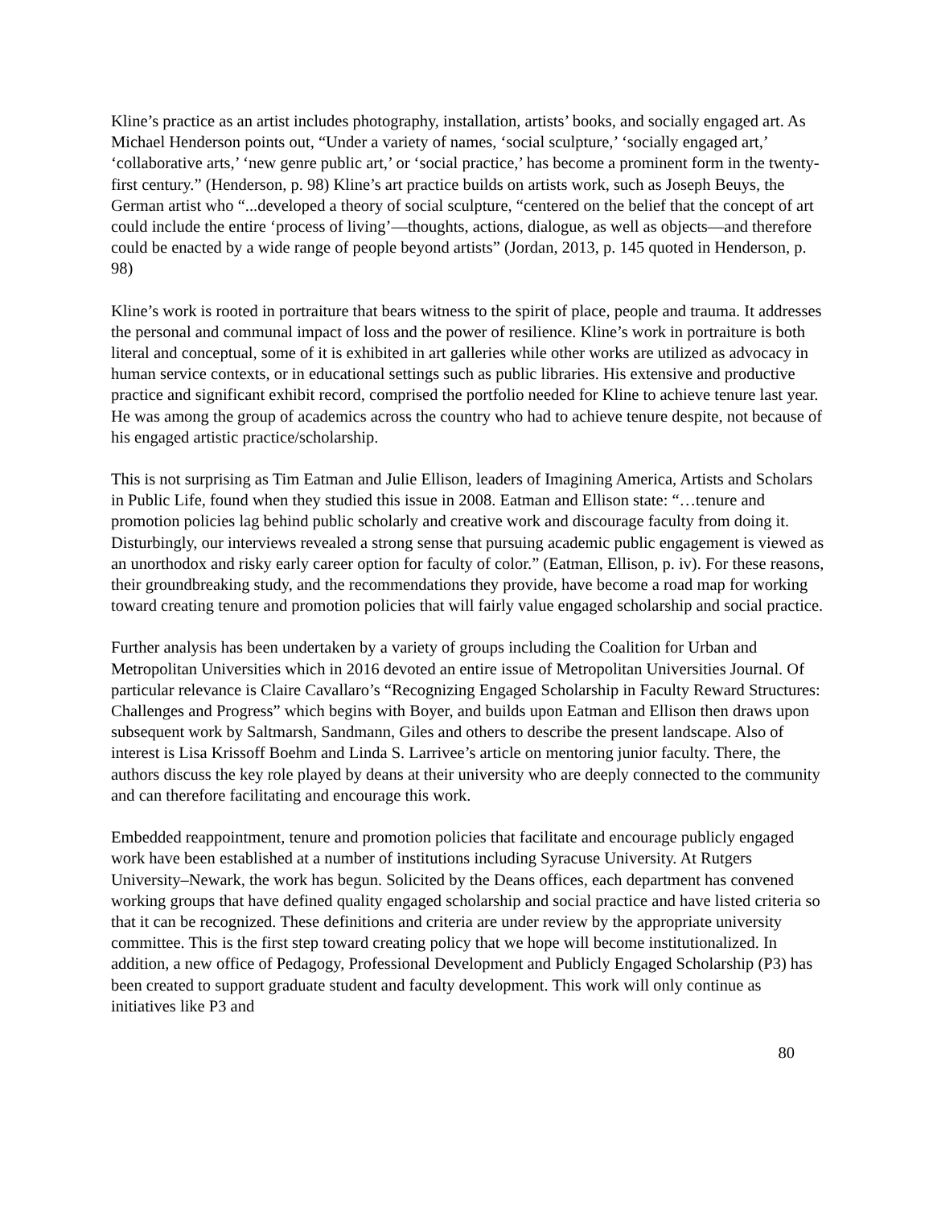Kline’s practice as an artist includes photography, installation, artists’ books, and socially engaged art. As Michael Henderson points out, “Under a variety of names, ‘social sculpture,’ ‘socially engaged art,’ ‘collaborative arts,’ ‘new genre public art,’ or ‘social practice,’ has become a prominent form in the twenty-first century.” (Henderson, p. 98) Kline’s art practice builds on artists work, such as Joseph Beuys, the German artist who “...developed a theory of social sculpture, “centered on the belief that the concept of art could include the entire ‘process of living’—thoughts, actions, dialogue, as well as objects—and therefore could be enacted by a wide range of people beyond artists” (Jordan, 2013, p. 145 quoted in Henderson, p. 98)
Kline’s work is rooted in portraiture that bears witness to the spirit of place, people and trauma. It addresses the personal and communal impact of loss and the power of resilience. Kline’s work in portraiture is both literal and conceptual, some of it is exhibited in art galleries while other works are utilized as advocacy in human service contexts, or in educational settings such as public libraries. His extensive and productive practice and significant exhibit record, comprised the portfolio needed for Kline to achieve tenure last year. He was among the group of academics across the country who had to achieve tenure despite, not because of his engaged artistic practice/scholarship.
This is not surprising as Tim Eatman and Julie Ellison, leaders of Imagining America, Artists and Scholars in Public Life, found when they studied this issue in 2008. Eatman and Ellison state: “…tenure and promotion policies lag behind public scholarly and creative work and discourage faculty from doing it. Disturbingly, our interviews revealed a strong sense that pursuing academic public engagement is viewed as an unorthodox and risky early career option for faculty of color.” (Eatman, Ellison, p. iv). For these reasons, their groundbreaking study, and the recommendations they provide, have become a road map for working toward creating tenure and promotion policies that will fairly value engaged scholarship and social practice.
Further analysis has been undertaken by a variety of groups including the Coalition for Urban and Metropolitan Universities which in 2016 devoted an entire issue of Metropolitan Universities Journal. Of particular relevance is Claire Cavallaro’s “Recognizing Engaged Scholarship in Faculty Reward Structures: Challenges and Progress” which begins with Boyer, and builds upon Eatman and Ellison then draws upon subsequent work by Saltmarsh, Sandmann, Giles and others to describe the present landscape. Also of interest is Lisa Krissoff Boehm and Linda S. Larrivee’s article on mentoring junior faculty. There, the authors discuss the key role played by deans at their university who are deeply connected to the community and can therefore facilitating and encourage this work.
Embedded reappointment, tenure and promotion policies that facilitate and encourage publicly engaged work have been established at a number of institutions including Syracuse University. At Rutgers University–Newark, the work has begun. Solicited by the Deans offices, each department has convened working groups that have defined quality engaged scholarship and social practice and have listed criteria so that it can be recognized. These definitions and criteria are under review by the appropriate university committee. This is the first step toward creating policy that we hope will become institutionalized. In addition, a new office of Pedagogy, Professional Development and Publicly Engaged Scholarship (P3) has been created to support graduate student and faculty development. This work will only continue as initiatives like P3 and
80